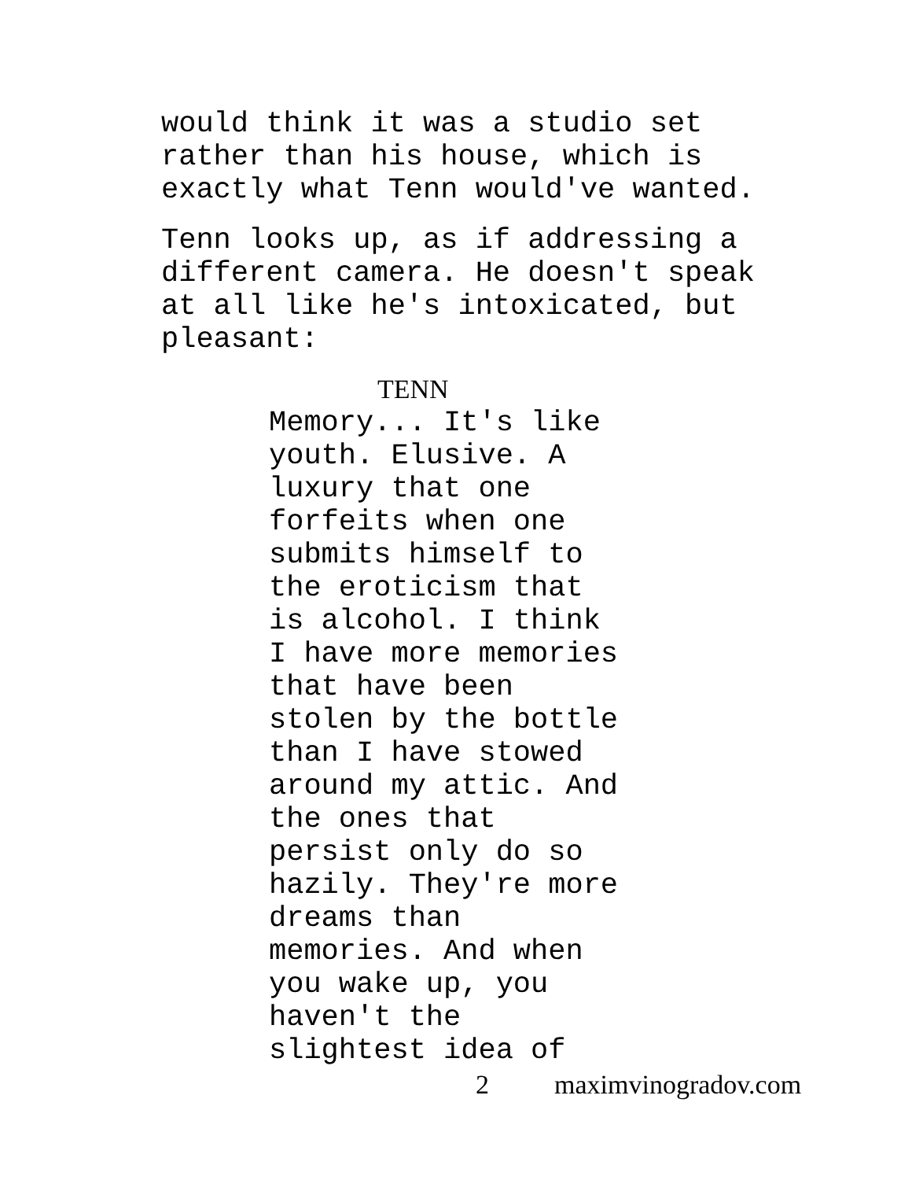would think it was a studio set rather than his house, which is exactly what Tenn would've wanted.
Tenn looks up, as if addressing a different camera. He doesn't speak at all like he's intoxicated, but pleasant:
TENN
Memory... It's like youth. Elusive. A luxury that one forfeits when one submits himself to the eroticism that is alcohol. I think I have more memories that have been stolen by the bottle than I have stowed around my attic. And the ones that persist only do so hazily. They're more dreams than memories. And when you wake up, you haven't the slightest idea of
2 maximvinogradov.com